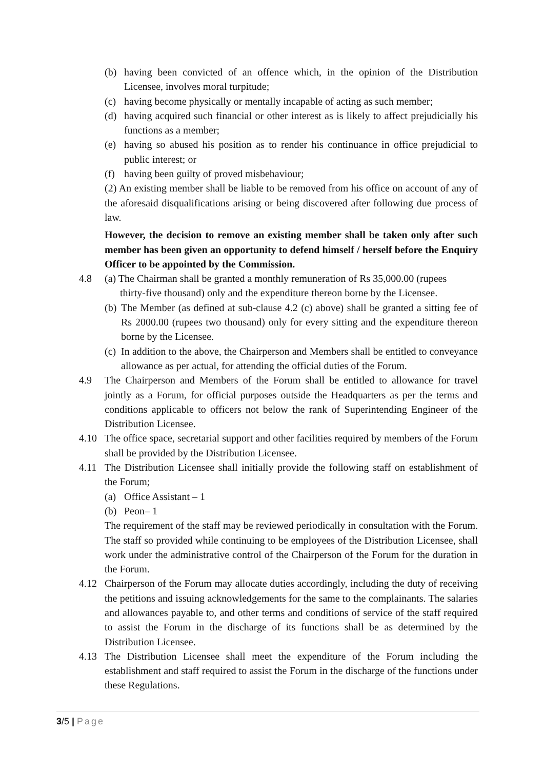(b) having been convicted of an offence which, in the opinion of the Distribution Licensee, involves moral turpitude;
(c) having become physically or mentally incapable of acting as such member;
(d) having acquired such financial or other interest as is likely to affect prejudicially his functions as a member;
(e) having so abused his position as to render his continuance in office prejudicial to public interest; or
(f) having been guilty of proved misbehaviour;
(2) An existing member shall be liable to be removed from his office on account of any of the aforesaid disqualifications arising or being discovered after following due process of law.
However, the decision to remove an existing member shall be taken only after such member has been given an opportunity to defend himself / herself before the Enquiry Officer to be appointed by the Commission.
4.8 (a) The Chairman shall be granted a monthly remuneration of Rs 35,000.00 (rupees
thirty-five thousand) only and the expenditure thereon borne by the Licensee.
(b) The Member (as defined at sub-clause 4.2 (c) above) shall be granted a sitting fee of Rs 2000.00 (rupees two thousand) only for every sitting and the expenditure thereon borne by the Licensee.
(c) In addition to the above, the Chairperson and Members shall be entitled to conveyance allowance as per actual, for attending the official duties of the Forum.
4.9 The Chairperson and Members of the Forum shall be entitled to allowance for travel jointly as a Forum, for official purposes outside the Headquarters as per the terms and conditions applicable to officers not below the rank of Superintending Engineer of the Distribution Licensee.
4.10 The office space, secretarial support and other facilities required by members of the Forum shall be provided by the Distribution Licensee.
4.11 The Distribution Licensee shall initially provide the following staff on establishment of the Forum;
(a) Office Assistant – 1
(b) Peon– 1
The requirement of the staff may be reviewed periodically in consultation with the Forum. The staff so provided while continuing to be employees of the Distribution Licensee, shall work under the administrative control of the Chairperson of the Forum for the duration in the Forum.
4.12 Chairperson of the Forum may allocate duties accordingly, including the duty of receiving the petitions and issuing acknowledgements for the same to the complainants. The salaries and allowances payable to, and other terms and conditions of service of the staff required to assist the Forum in the discharge of its functions shall be as determined by the Distribution Licensee.
4.13 The Distribution Licensee shall meet the expenditure of the Forum including the establishment and staff required to assist the Forum in the discharge of the functions under these Regulations.
3/5 | Page